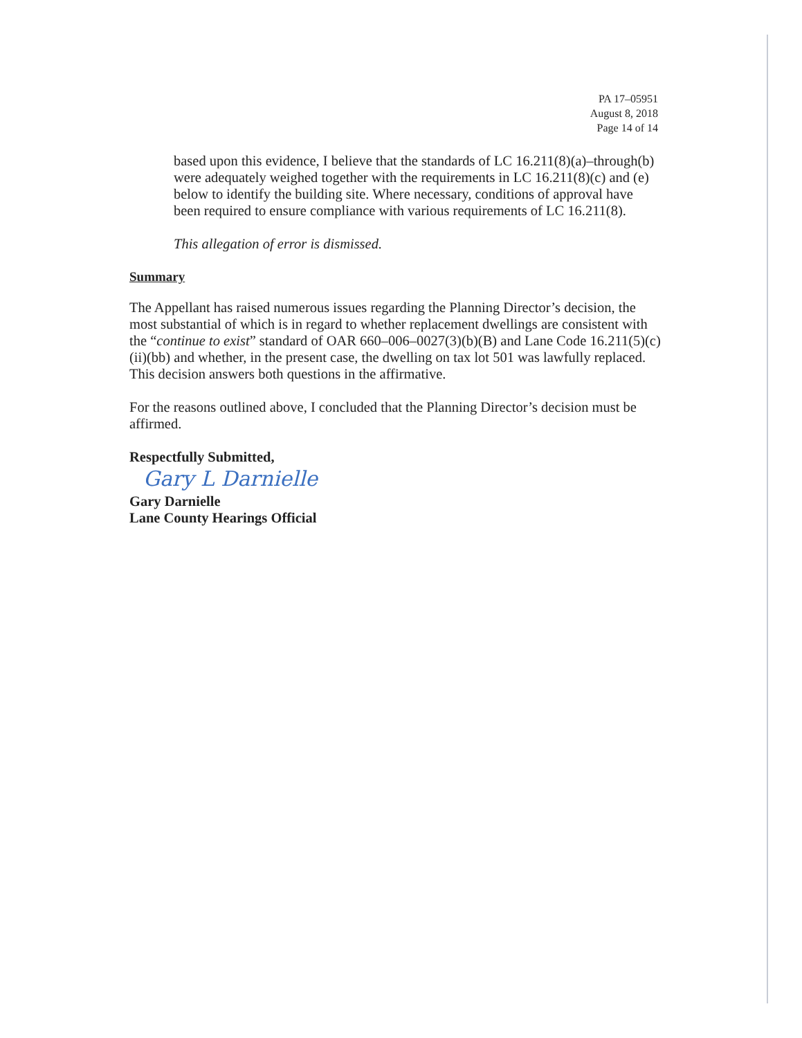PA 17–05951
August 8, 2018
Page 14 of 14
based upon this evidence, I believe that the standards of LC 16.211(8)(a)–through(b) were adequately weighed together with the requirements in LC 16.211(8)(c) and (e) below to identify the building site. Where necessary, conditions of approval have been required to ensure compliance with various requirements of LC 16.211(8).
This allegation of error is dismissed.
Summary
The Appellant has raised numerous issues regarding the Planning Director’s decision, the most substantial of which is in regard to whether replacement dwellings are consistent with the “continue to exist” standard of OAR 660–006–0027(3)(b)(B) and Lane Code 16.211(5)(c)(ii)(bb) and whether, in the present case, the dwelling on tax lot 501 was lawfully replaced. This decision answers both questions in the affirmative.
For the reasons outlined above, I concluded that the Planning Director’s decision must be affirmed.
Respectfully Submitted,
Gary L Darnielle
Gary Darnielle
Lane County Hearings Official